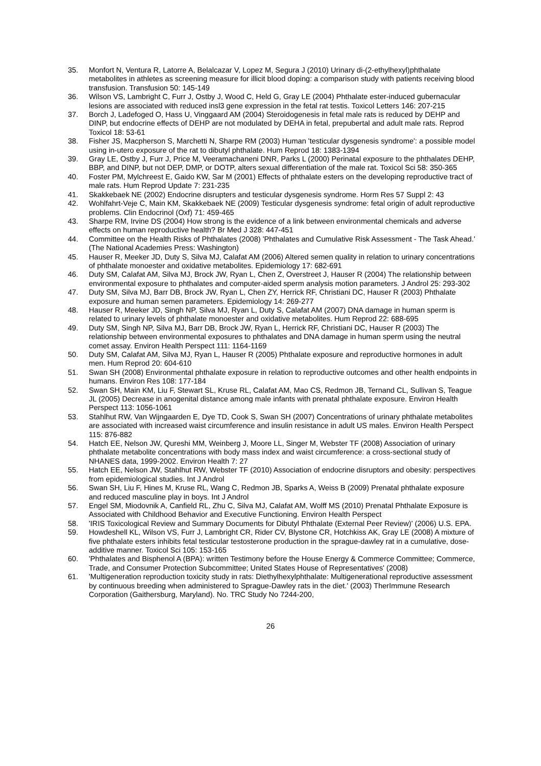35. Monfort N, Ventura R, Latorre A, Belalcazar V, Lopez M, Segura J (2010) Urinary di-(2-ethylhexyl)phthalate metabolites in athletes as screening measure for illicit blood doping: a comparison study with patients receiving blood transfusion. Transfusion 50: 145-149
36. Wilson VS, Lambright C, Furr J, Ostby J, Wood C, Held G, Gray LE (2004) Phthalate ester-induced gubernacular lesions are associated with reduced insl3 gene expression in the fetal rat testis. Toxicol Letters 146: 207-215
37. Borch J, Ladefoged O, Hass U, Vinggaard AM (2004) Steroidogenesis in fetal male rats is reduced by DEHP and DINP, but endocrine effects of DEHP are not modulated by DEHA in fetal, prepubertal and adult male rats. Reprod Toxicol 18: 53-61
38. Fisher JS, Macpherson S, Marchetti N, Sharpe RM (2003) Human 'testicular dysgenesis syndrome': a possible model using in-utero exposure of the rat to dibutyl phthalate. Hum Reprod 18: 1383-1394
39. Gray LE, Ostby J, Furr J, Price M, Veeramachaneni DNR, Parks L (2000) Perinatal exposure to the phthalates DEHP, BBP, and DINP, but not DEP, DMP, or DOTP, alters sexual differentiation of the male rat. Toxicol Sci 58: 350-365
40. Foster PM, Mylchreest E, Gaido KW, Sar M (2001) Effects of phthalate esters on the developing reproductive tract of male rats. Hum Reprod Update 7: 231-235
41. Skakkebaek NE (2002) Endocrine disrupters and testicular dysgenesis syndrome. Horm Res 57 Suppl 2: 43
42. Wohlfahrt-Veje C, Main KM, Skakkebaek NE (2009) Testicular dysgenesis syndrome: fetal origin of adult reproductive problems. Clin Endocrinol (Oxf) 71: 459-465
43. Sharpe RM, Irvine DS (2004) How strong is the evidence of a link between environmental chemicals and adverse effects on human reproductive health? Br Med J 328: 447-451
44. Committee on the Health Risks of Phthalates (2008) 'Phthalates and Cumulative Risk Assessment - The Task Ahead.' (The National Academies Press: Washington)
45. Hauser R, Meeker JD, Duty S, Silva MJ, Calafat AM (2006) Altered semen quality in relation to urinary concentrations of phthalate monoester and oxidative metabolites. Epidemiology 17: 682-691
46. Duty SM, Calafat AM, Silva MJ, Brock JW, Ryan L, Chen Z, Overstreet J, Hauser R (2004) The relationship between environmental exposure to phthalates and computer-aided sperm analysis motion parameters. J Androl 25: 293-302
47. Duty SM, Silva MJ, Barr DB, Brock JW, Ryan L, Chen ZY, Herrick RF, Christiani DC, Hauser R (2003) Phthalate exposure and human semen parameters. Epidemiology 14: 269-277
48. Hauser R, Meeker JD, Singh NP, Silva MJ, Ryan L, Duty S, Calafat AM (2007) DNA damage in human sperm is related to urinary levels of phthalate monoester and oxidative metabolites. Hum Reprod 22: 688-695
49. Duty SM, Singh NP, Silva MJ, Barr DB, Brock JW, Ryan L, Herrick RF, Christiani DC, Hauser R (2003) The relationship between environmental exposures to phthalates and DNA damage in human sperm using the neutral comet assay. Environ Health Perspect 111: 1164-1169
50. Duty SM, Calafat AM, Silva MJ, Ryan L, Hauser R (2005) Phthalate exposure and reproductive hormones in adult men. Hum Reprod 20: 604-610
51. Swan SH (2008) Environmental phthalate exposure in relation to reproductive outcomes and other health endpoints in humans. Environ Res 108: 177-184
52. Swan SH, Main KM, Liu F, Stewart SL, Kruse RL, Calafat AM, Mao CS, Redmon JB, Ternand CL, Sullivan S, Teague JL (2005) Decrease in anogenital distance among male infants with prenatal phthalate exposure. Environ Health Perspect 113: 1056-1061
53. Stahlhut RW, Van Wijngaarden E, Dye TD, Cook S, Swan SH (2007) Concentrations of urinary phthalate metabolites are associated with increased waist circumference and insulin resistance in adult US males. Environ Health Perspect 115: 876-882
54. Hatch EE, Nelson JW, Qureshi MM, Weinberg J, Moore LL, Singer M, Webster TF (2008) Association of urinary phthalate metabolite concentrations with body mass index and waist circumference: a cross-sectional study of NHANES data, 1999-2002. Environ Health 7: 27
55. Hatch EE, Nelson JW, Stahlhut RW, Webster TF (2010) Association of endocrine disruptors and obesity: perspectives from epidemiological studies. Int J Androl
56. Swan SH, Liu F, Hines M, Kruse RL, Wang C, Redmon JB, Sparks A, Weiss B (2009) Prenatal phthalate exposure and reduced masculine play in boys. Int J Androl
57. Engel SM, Miodovnik A, Canfield RL, Zhu C, Silva MJ, Calafat AM, Wolff MS (2010) Prenatal Phthalate Exposure is Associated with Childhood Behavior and Executive Functioning. Environ Health Perspect
58. 'IRIS Toxicological Review and Summary Documents for Dibutyl Phthalate (External Peer Review)' (2006) U.S. EPA.
59. Howdeshell KL, Wilson VS, Furr J, Lambright CR, Rider CV, Blystone CR, Hotchkiss AK, Gray LE (2008) A mixture of five phthalate esters inhibits fetal testicular testosterone production in the sprague-dawley rat in a cumulative, dose-additive manner. Toxicol Sci 105: 153-165
60. 'Phthalates and Bisphenol A (BPA): written Testimony before the House Energy & Commerce Committee; Commerce, Trade, and Consumer Protection Subcommittee; United States House of Representatives' (2008)
61. 'Multigeneration reproduction toxicity study in rats: Diethylhexylphthalate: Multigenerational reproductive assessment by continuous breeding when administered to Sprague-Dawley rats in the diet.' (2003) TherImmune Research Corporation (Gaithersburg, Maryland). No. TRC Study No 7244-200,
26